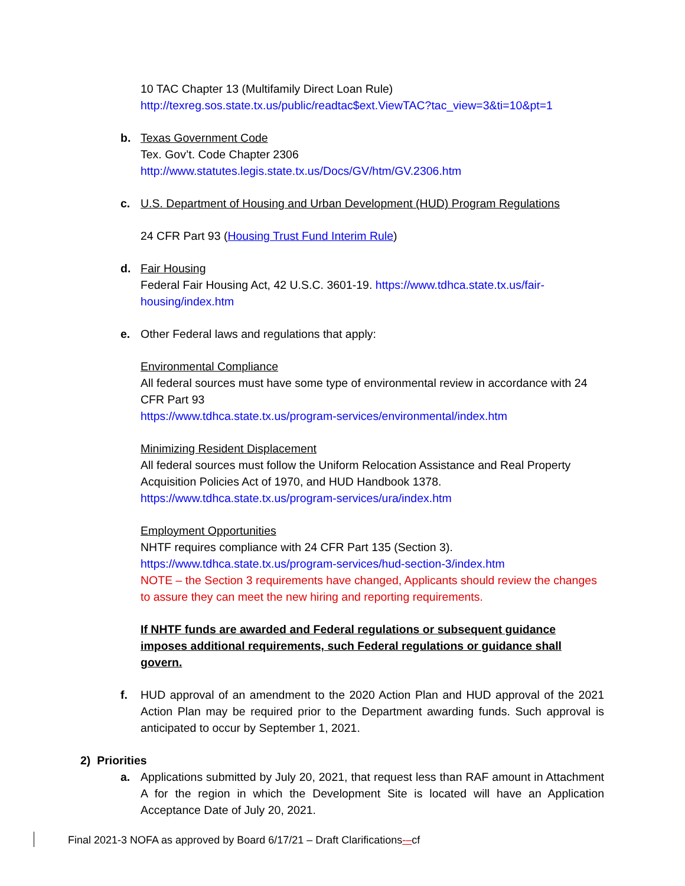10 TAC Chapter 13 (Multifamily Direct Loan Rule)
http://texreg.sos.state.tx.us/public/readtac$ext.ViewTAC?tac_view=3&ti=10&pt=1
b. Texas Government Code
Tex. Gov’t. Code Chapter 2306
http://www.statutes.legis.state.tx.us/Docs/GV/htm/GV.2306.htm
c. U.S. Department of Housing and Urban Development (HUD) Program Regulations
24 CFR Part 93 (Housing Trust Fund Interim Rule)
d. Fair Housing
Federal Fair Housing Act, 42 U.S.C. 3601-19. https://www.tdhca.state.tx.us/fair-housing/index.htm
e. Other Federal laws and regulations that apply:
Environmental Compliance
All federal sources must have some type of environmental review in accordance with 24 CFR Part 93
https://www.tdhca.state.tx.us/program-services/environmental/index.htm
Minimizing Resident Displacement
All federal sources must follow the Uniform Relocation Assistance and Real Property Acquisition Policies Act of 1970, and HUD Handbook 1378.
https://www.tdhca.state.tx.us/program-services/ura/index.htm
Employment Opportunities
NHTF requires compliance with 24 CFR Part 135 (Section 3).
https://www.tdhca.state.tx.us/program-services/hud-section-3/index.htm
NOTE – the Section 3 requirements have changed, Applicants should review the changes to assure they can meet the new hiring and reporting requirements.
If NHTF funds are awarded and Federal regulations or subsequent guidance imposes additional requirements, such Federal regulations or guidance shall govern.
f. HUD approval of an amendment to the 2020 Action Plan and HUD approval of the 2021 Action Plan may be required prior to the Department awarding funds. Such approval is anticipated to occur by September 1, 2021.
2) Priorities
a. Applications submitted by July 20, 2021, that request less than RAF amount in Attachment A for the region in which the Development Site is located will have an Application Acceptance Date of July 20, 2021.
Final 2021-3 NOFA as approved by Board 6/17/21 – Draft Clarifications-–cf